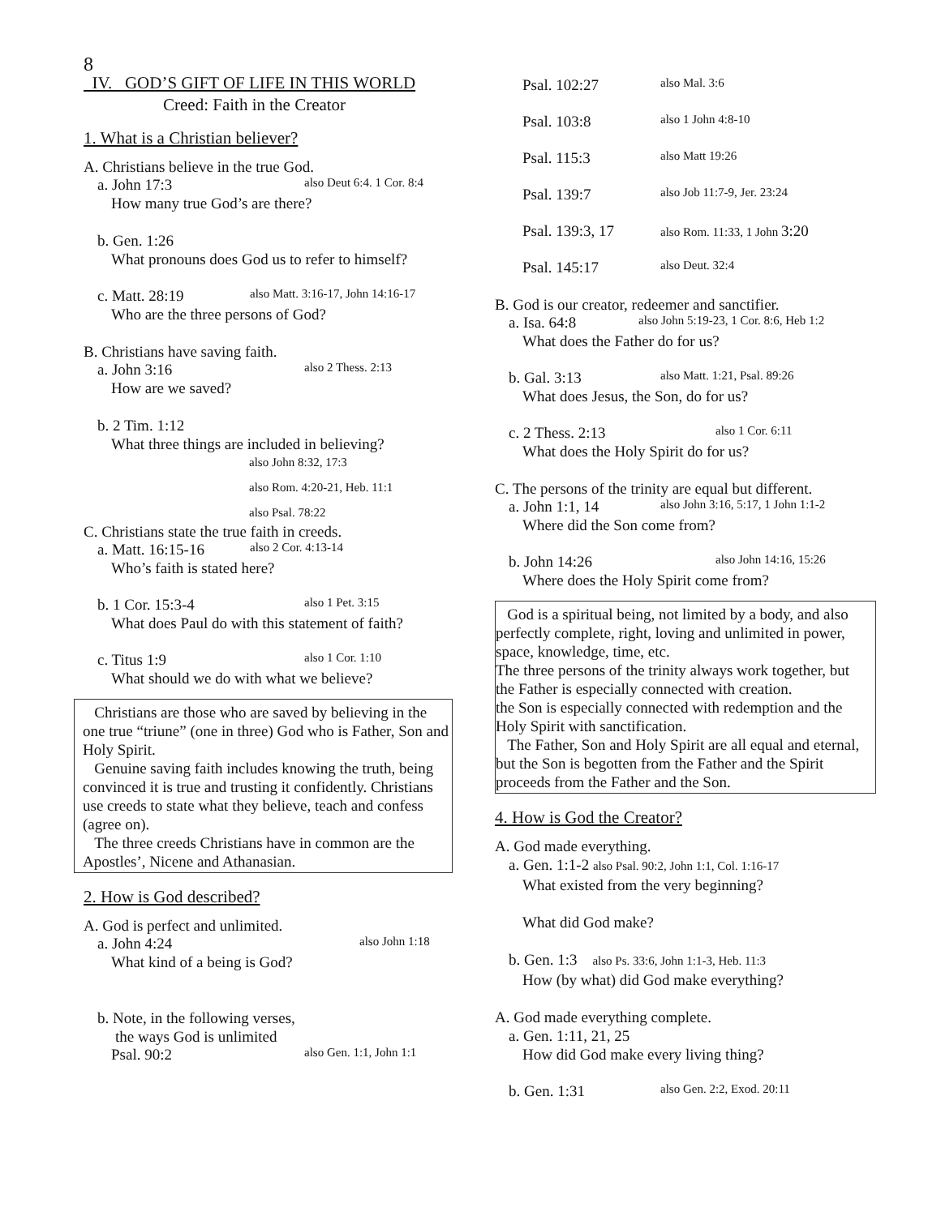8
IV. GOD’S GIFT OF LIFE IN THIS WORLD
Creed: Faith in the Creator
1. What is a Christian believer?
A. Christians believe in the true God.
a. John 17:3 also Deut 6:4. 1 Cor. 8:4
How many true God’s are there?
b. Gen. 1:26
What pronouns does God us to refer to himself?
c. Matt. 28:19 also Matt. 3:16-17, John 14:16-17
Who are the three persons of God?
B. Christians have saving faith.
a. John 3:16 also 2 Thess. 2:13
How are we saved?
b. 2 Tim. 1:12
What three things are included in believing?
also John 8:32, 17:3
also Rom. 4:20-21, Heb. 11:1
also Psal. 78:22
C. Christians state the true faith in creeds.
a. Matt. 16:15-16 also 2 Cor. 4:13-14
Who’s faith is stated here?
b. 1 Cor. 15:3-4 also 1 Pet. 3:15
What does Paul do with this statement of faith?
c. Titus 1:9 also 1 Cor. 1:10
What should we do with what we believe?
Christians are those who are saved by believing in the one true “triune” (one in three) God who is Father, Son and Holy Spirit.
Genuine saving faith includes knowing the truth, being convinced it is true and trusting it confidently. Christians use creeds to state what they believe, teach and confess (agree on).
The three creeds Christians have in common are the Apostles’, Nicene and Athanasian.
2. How is God described?
A. God is perfect and unlimited.
a. John 4:24 also John 1:18
What kind of a being is God?
b. Note, in the following verses,
the ways God is unlimited
Psal. 90:2 also Gen. 1:1, John 1:1
Psal. 102:27 also Mal. 3:6
Psal. 103:8 also 1 John 4:8-10
Psal. 115:3 also Matt 19:26
Psal. 139:7 also Job 11:7-9, Jer. 23:24
Psal. 139:3, 17 also Rom. 11:33, 1 John 3:20
Psal. 145:17 also Deut. 32:4
B. God is our creator, redeemer and sanctifier.
a. Isa. 64:8 also John 5:19-23, 1 Cor. 8:6, Heb 1:2
What does the Father do for us?
b. Gal. 3:13 also Matt. 1:21, Psal. 89:26
What does Jesus, the Son, do for us?
c. 2 Thess. 2:13 also 1 Cor. 6:11
What does the Holy Spirit do for us?
C. The persons of the trinity are equal but different.
a. John 1:1, 14 also John 3:16, 5:17, 1 John 1:1-2
Where did the Son come from?
b. John 14:26 also John 14:16, 15:26
Where does the Holy Spirit come from?
God is a spiritual being, not limited by a body, and also perfectly complete, right, loving and unlimited in power, space, knowledge, time, etc.
The three persons of the trinity always work together, but
the Father is especially connected with creation.
the Son is especially connected with redemption and the Holy Spirit with sanctification.
The Father, Son and Holy Spirit are all equal and eternal, but the Son is begotten from the Father and the Spirit proceeds from the Father and the Son.
4. How is God the Creator?
A. God made everything.
a. Gen. 1:1-2 also Psal. 90:2, John 1:1, Col. 1:16-17
What existed from the very beginning?
What did God make?
b. Gen. 1:3 also Ps. 33:6, John 1:1-3, Heb. 11:3
How (by what) did God make everything?
A. God made everything complete.
a. Gen. 1:11, 21, 25
How did God make every living thing?
b. Gen. 1:31 also Gen. 2:2, Exod. 20:11